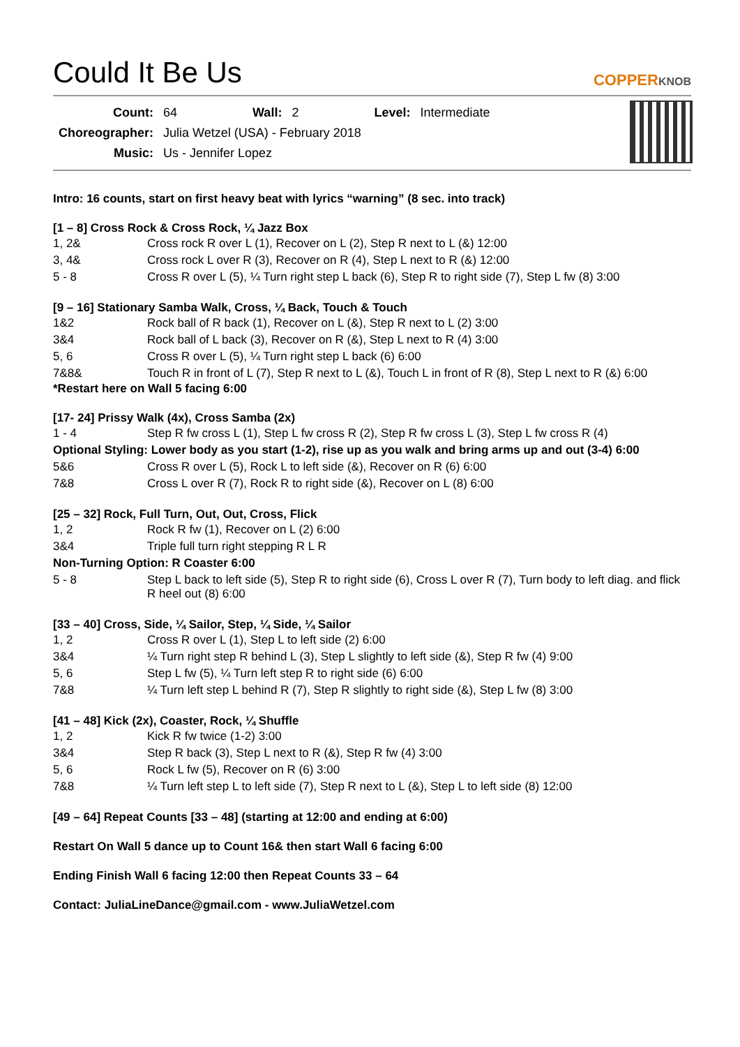Could It Be Us
COPPERKNOB
| Count: | 64 | Wall: | 2 | Level: | Intermediate |
| Choreographer: | Julia Wetzel (USA) - February 2018 | | | | |
| Music: | Us - Jennifer Lopez | | | | |
Intro: 16 counts, start on first heavy beat with lyrics “warning” (8 sec. into track)
[1 – 8] Cross Rock & Cross Rock, ¼ Jazz Box
| 1, 2& | Cross rock R over L (1), Recover on L (2), Step R next to L (&) 12:00 |
| 3, 4& | Cross rock L over R (3), Recover on R (4), Step L next to R (&) 12:00 |
| 5 - 8 | Cross R over L (5), ¼ Turn right step L back (6), Step R to right side (7), Step L fw (8) 3:00 |
[9 – 16] Stationary Samba Walk, Cross, ¼ Back, Touch & Touch
| 1&2 | Rock ball of R back (1), Recover on L (&), Step R next to L (2) 3:00 |
| 3&4 | Rock ball of L back (3), Recover on R (&), Step L next to R (4) 3:00 |
| 5, 6 | Cross R over L (5), ¼ Turn right step L back (6) 6:00 |
| 7&8& | Touch R in front of L (7), Step R next to L (&), Touch L in front of R (8), Step L next to R (&) 6:00 |
*Restart here on Wall 5 facing 6:00
[17- 24] Prissy Walk (4x), Cross Samba (2x)
| 1 - 4 | Step R fw cross L (1), Step L fw cross R (2), Step R fw cross L (3), Step L fw cross R (4) |
| Optional Styling: Lower body as you start (1-2), rise up as you walk and bring arms up and out (3-4) 6:00 | |
| 5&6 | Cross R over L (5), Rock L to left side (&), Recover on R (6) 6:00 |
| 7&8 | Cross L over R (7), Rock R to right side (&), Recover on L (8) 6:00 |
[25 – 32] Rock, Full Turn, Out, Out, Cross, Flick
| 1, 2 | Rock R fw (1), Recover on L (2) 6:00 |
| 3&4 | Triple full turn right stepping R L R |
| Non-Turning Option: R Coaster 6:00 | |
| 5 - 8 | Step L back to left side (5), Step R to right side (6), Cross L over R (7), Turn body to left diag. and flick R heel out (8) 6:00 |
[33 – 40] Cross, Side, ¼ Sailor, Step, ¼ Side, ¼ Sailor
| 1, 2 | Cross R over L (1), Step L to left side (2) 6:00 |
| 3&4 | ¼ Turn right step R behind L (3), Step L slightly to left side (&), Step R fw (4) 9:00 |
| 5, 6 | Step L fw (5), ¼ Turn left step R to right side (6) 6:00 |
| 7&8 | ¼ Turn left step L behind R (7), Step R slightly to right side (&), Step L fw (8) 3:00 |
[41 – 48] Kick (2x), Coaster, Rock, ¼ Shuffle
| 1, 2 | Kick R fw twice (1-2) 3:00 |
| 3&4 | Step R back (3), Step L next to R (&), Step R fw (4) 3:00 |
| 5, 6 | Rock L fw (5), Recover on R (6) 3:00 |
| 7&8 | ¼ Turn left step L to left side (7), Step R next to L (&), Step L to left side (8) 12:00 |
[49 – 64] Repeat Counts [33 – 48] (starting at 12:00 and ending at 6:00)
Restart On Wall 5 dance up to Count 16& then start Wall 6 facing 6:00
Ending Finish Wall 6 facing 12:00 then Repeat Counts 33 – 64
Contact: JuliaLineDance@gmail.com - www.JuliaWetzel.com